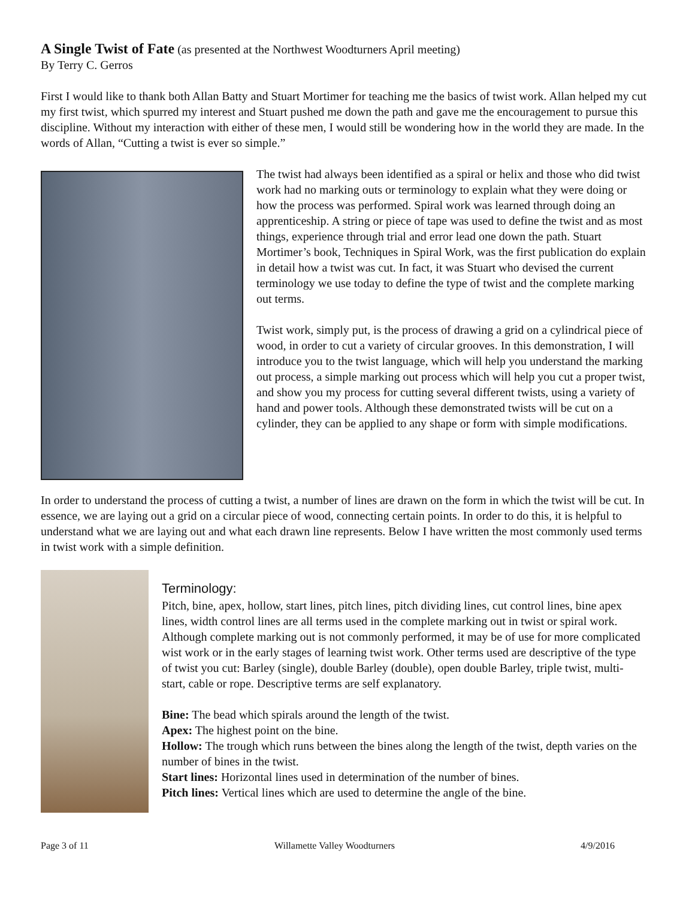A Single Twist of Fate (as presented at the Northwest Woodturners April meeting)
By Terry C. Gerros
First I would like to thank both Allan Batty and Stuart Mortimer for teaching me the basics of twist work. Allan helped my cut my first twist, which spurred my interest and Stuart pushed me down the path and gave me the encouragement to pursue this discipline. Without my interaction with either of these men, I would still be wondering how in the world they are made. In the words of Allan, “Cutting a twist is ever so simple.”
The twist had always been identified as a spiral or helix and those who did twist work had no marking outs or terminology to explain what they were doing or how the process was performed. Spiral work was learned through doing an apprenticeship. A string or piece of tape was used to define the twist and as most things, experience through trial and error lead one down the path. Stuart Mortimer’s book, Techniques in Spiral Work, was the first publication do explain in detail how a twist was cut. In fact, it was Stuart who devised the current terminology we use today to define the type of twist and the complete marking out terms.
Twist work, simply put, is the process of drawing a grid on a cylindrical piece of wood, in order to cut a variety of circular grooves. In this demonstration, I will introduce you to the twist language, which will help you understand the marking out process, a simple marking out process which will help you cut a proper twist, and show you my process for cutting several different twists, using a variety of hand and power tools. Although these demonstrated twists will be cut on a cylinder, they can be applied to any shape or form with simple modifications.
In order to understand the process of cutting a twist, a number of lines are drawn on the form in which the twist will be cut. In essence, we are laying out a grid on a circular piece of wood, connecting certain points. In order to do this, it is helpful to understand what we are laying out and what each drawn line represents. Below I have written the most commonly used terms in twist work with a simple definition.
Terminology:
Pitch, bine, apex, hollow, start lines, pitch lines, pitch dividing lines, cut control lines, bine apex lines, width control lines are all terms used in the complete marking out in twist or spiral work. Although complete marking out is not commonly performed, it may be of use for more complicated wist work or in the early stages of learning twist work. Other terms used are descriptive of the type of twist you cut: Barley (single), double Barley (double), open double Barley, triple twist, multi-start, cable or rope. Descriptive terms are self explanatory.
Bine: The bead which spirals around the length of the twist.
Apex: The highest point on the bine.
Hollow: The trough which runs between the bines along the length of the twist, depth varies on the number of bines in the twist.
Start lines: Horizontal lines used in determination of the number of bines.
Pitch lines: Vertical lines which are used to determine the angle of the bine.
Page 3 of 11 Willamette Valley Woodturners 4/9/2016